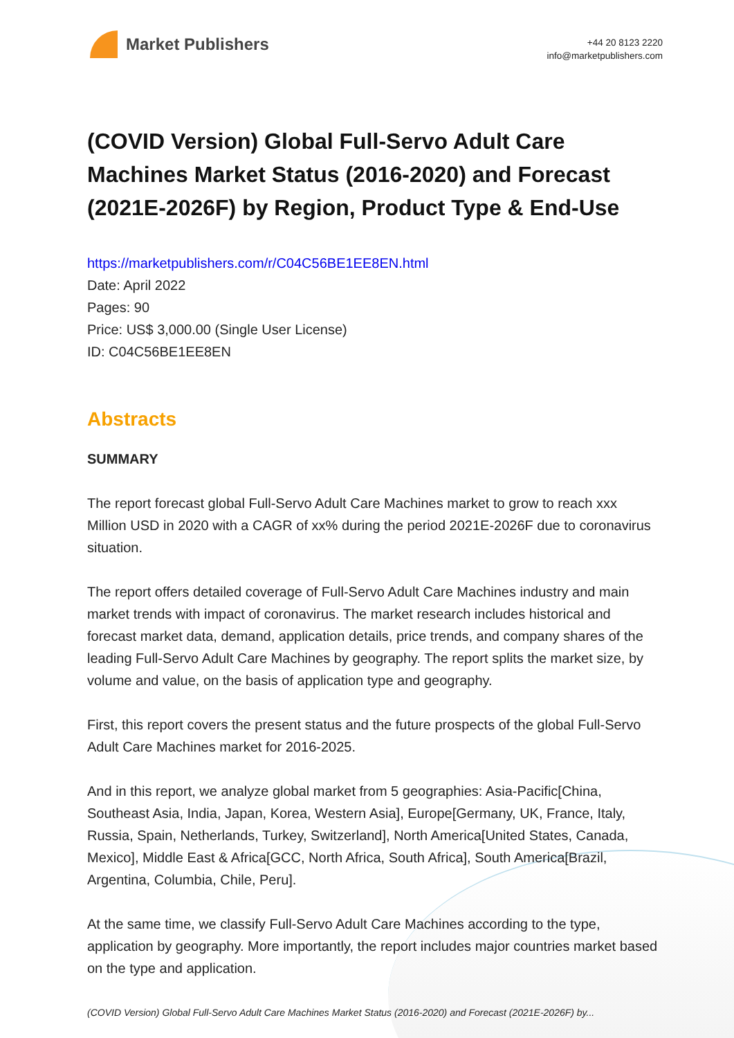Market Publishers
+44 20 8123 2220
info@marketpublishers.com
(COVID Version) Global Full-Servo Adult Care Machines Market Status (2016-2020) and Forecast (2021E-2026F) by Region, Product Type & End-Use
https://marketpublishers.com/r/C04C56BE1EE8EN.html
Date: April 2022
Pages: 90
Price: US$ 3,000.00 (Single User License)
ID: C04C56BE1EE8EN
Abstracts
SUMMARY
The report forecast global Full-Servo Adult Care Machines market to grow to reach xxx Million USD in 2020 with a CAGR of xx% during the period 2021E-2026F due to coronavirus situation.
The report offers detailed coverage of Full-Servo Adult Care Machines industry and main market trends with impact of coronavirus. The market research includes historical and forecast market data, demand, application details, price trends, and company shares of the leading Full-Servo Adult Care Machines by geography. The report splits the market size, by volume and value, on the basis of application type and geography.
First, this report covers the present status and the future prospects of the global Full-Servo Adult Care Machines market for 2016-2025.
And in this report, we analyze global market from 5 geographies: Asia-Pacific[China, Southeast Asia, India, Japan, Korea, Western Asia], Europe[Germany, UK, France, Italy, Russia, Spain, Netherlands, Turkey, Switzerland], North America[United States, Canada, Mexico], Middle East & Africa[GCC, North Africa, South Africa], South America[Brazil, Argentina, Columbia, Chile, Peru].
At the same time, we classify Full-Servo Adult Care Machines according to the type, application by geography. More importantly, the report includes major countries market based on the type and application.
(COVID Version) Global Full-Servo Adult Care Machines Market Status (2016-2020) and Forecast (2021E-2026F) by...